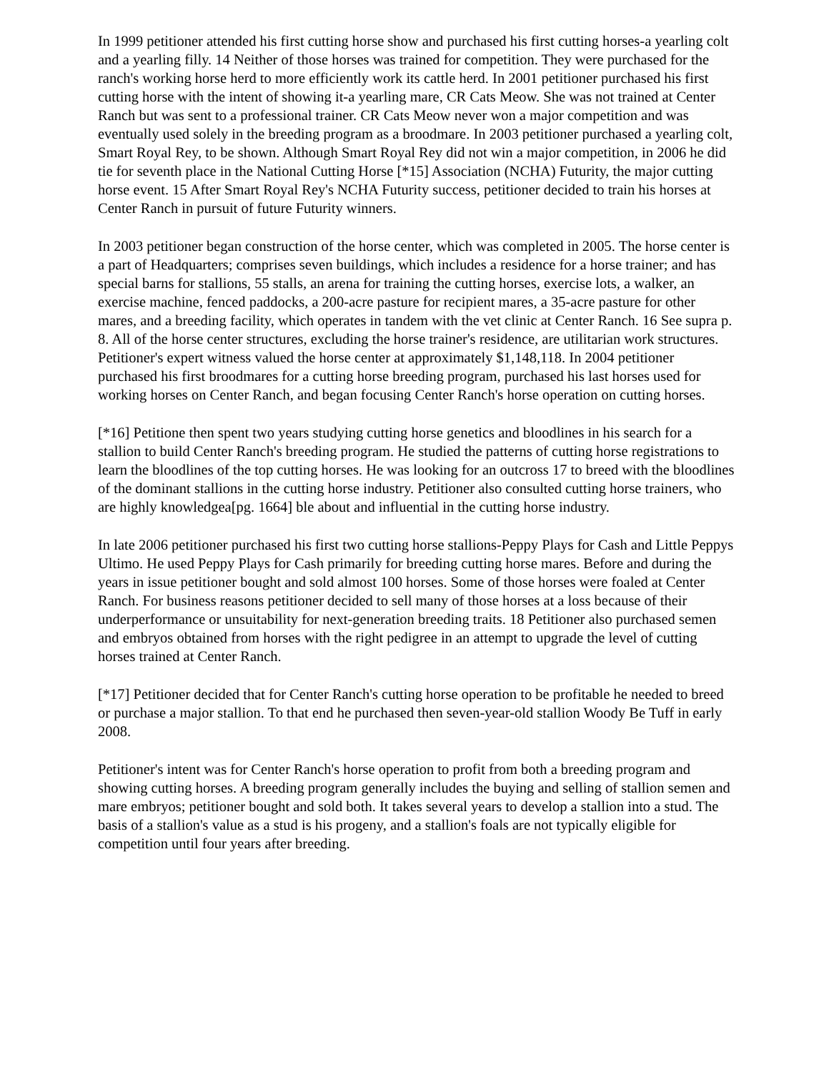In 1999 petitioner attended his first cutting horse show and purchased his first cutting horses-a yearling colt and a yearling filly. 14 Neither of those horses was trained for competition. They were purchased for the ranch's working horse herd to more efficiently work its cattle herd. In 2001 petitioner purchased his first cutting horse with the intent of showing it-a yearling mare, CR Cats Meow. She was not trained at Center Ranch but was sent to a professional trainer. CR Cats Meow never won a major competition and was eventually used solely in the breeding program as a broodmare. In 2003 petitioner purchased a yearling colt, Smart Royal Rey, to be shown. Although Smart Royal Rey did not win a major competition, in 2006 he did tie for seventh place in the National Cutting Horse [*15] Association (NCHA) Futurity, the major cutting horse event. 15 After Smart Royal Rey's NCHA Futurity success, petitioner decided to train his horses at Center Ranch in pursuit of future Futurity winners.
In 2003 petitioner began construction of the horse center, which was completed in 2005. The horse center is a part of Headquarters; comprises seven buildings, which includes a residence for a horse trainer; and has special barns for stallions, 55 stalls, an arena for training the cutting horses, exercise lots, a walker, an exercise machine, fenced paddocks, a 200-acre pasture for recipient mares, a 35-acre pasture for other mares, and a breeding facility, which operates in tandem with the vet clinic at Center Ranch. 16 See supra p. 8. All of the horse center structures, excluding the horse trainer's residence, are utilitarian work structures. Petitioner's expert witness valued the horse center at approximately $1,148,118. In 2004 petitioner purchased his first broodmares for a cutting horse breeding program, purchased his last horses used for working horses on Center Ranch, and began focusing Center Ranch's horse operation on cutting horses.
[*16] Petitione then spent two years studying cutting horse genetics and bloodlines in his search for a stallion to build Center Ranch's breeding program. He studied the patterns of cutting horse registrations to learn the bloodlines of the top cutting horses. He was looking for an outcross 17 to breed with the bloodlines of the dominant stallions in the cutting horse industry. Petitioner also consulted cutting horse trainers, who are highly knowledgea[pg. 1664] ble about and influential in the cutting horse industry.
In late 2006 petitioner purchased his first two cutting horse stallions-Peppy Plays for Cash and Little Peppys Ultimo. He used Peppy Plays for Cash primarily for breeding cutting horse mares. Before and during the years in issue petitioner bought and sold almost 100 horses. Some of those horses were foaled at Center Ranch. For business reasons petitioner decided to sell many of those horses at a loss because of their underperformance or unsuitability for next-generation breeding traits. 18 Petitioner also purchased semen and embryos obtained from horses with the right pedigree in an attempt to upgrade the level of cutting horses trained at Center Ranch.
[*17] Petitioner decided that for Center Ranch's cutting horse operation to be profitable he needed to breed or purchase a major stallion. To that end he purchased then seven-year-old stallion Woody Be Tuff in early 2008.
Petitioner's intent was for Center Ranch's horse operation to profit from both a breeding program and showing cutting horses. A breeding program generally includes the buying and selling of stallion semen and mare embryos; petitioner bought and sold both. It takes several years to develop a stallion into a stud. The basis of a stallion's value as a stud is his progeny, and a stallion's foals are not typically eligible for competition until four years after breeding.